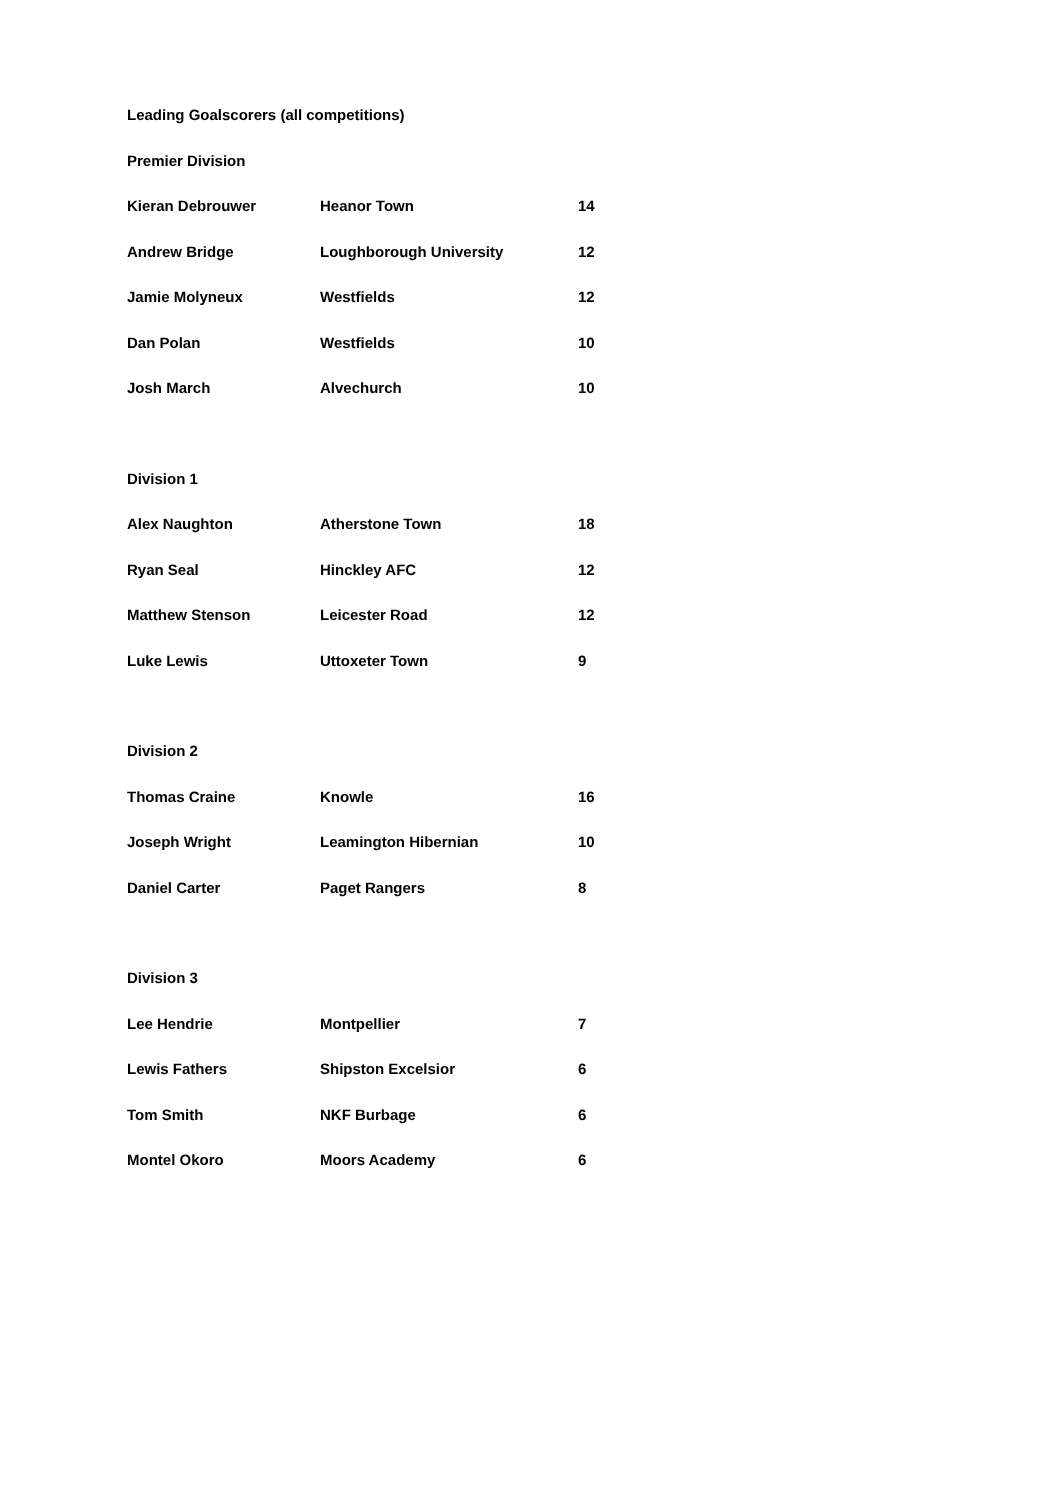Leading Goalscorers (all competitions)
Premier Division
| Kieran Debrouwer | Heanor Town | 14 |
| Andrew Bridge | Loughborough University | 12 |
| Jamie Molyneux | Westfields | 12 |
| Dan Polan | Westfields | 10 |
| Josh March | Alvechurch | 10 |
Division 1
| Alex Naughton | Atherstone Town | 18 |
| Ryan Seal | Hinckley AFC | 12 |
| Matthew Stenson | Leicester Road | 12 |
| Luke Lewis | Uttoxeter Town | 9 |
Division 2
| Thomas Craine | Knowle | 16 |
| Joseph Wright | Leamington Hibernian | 10 |
| Daniel Carter | Paget Rangers | 8 |
Division 3
| Lee Hendrie | Montpellier | 7 |
| Lewis Fathers | Shipston Excelsior | 6 |
| Tom Smith | NKF Burbage | 6 |
| Montel Okoro | Moors Academy | 6 |